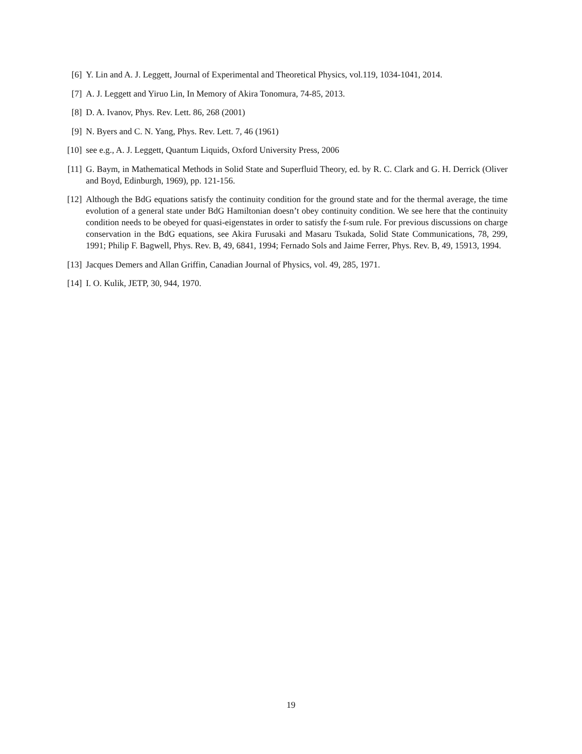[6] Y. Lin and A. J. Leggett, Journal of Experimental and Theoretical Physics, vol.119, 1034-1041, 2014.
[7] A. J. Leggett and Yiruo Lin, In Memory of Akira Tonomura, 74-85, 2013.
[8] D. A. Ivanov, Phys. Rev. Lett. 86, 268 (2001)
[9] N. Byers and C. N. Yang, Phys. Rev. Lett. 7, 46 (1961)
[10]
see e.g., A. J. Leggett, Quantum Liquids, Oxford University Press, 2006
[11]
G. Baym, in Mathematical Methods in Solid State and Superfluid Theory, ed. by R. C. Clark and G. H. Derrick (Oliver and Boyd, Edinburgh, 1969), pp. 121-156.
[12]
Although the BdG equations satisfy the continuity condition for the ground state and for the thermal average, the time evolution of a general state under BdG Hamiltonian doesn’t obey continuity condition. We see here that the continuity condition needs to be obeyed for quasi-eigenstates in order to satisfy the f-sum rule. For previous discussions on charge conservation in the BdG equations, see Akira Furusaki and Masaru Tsukada, Solid State Communications, 78, 299, 1991; Philip F. Bagwell, Phys. Rev. B, 49, 6841, 1994; Fernado Sols and Jaime Ferrer, Phys. Rev. B, 49, 15913, 1994.
[13]
Jacques Demers and Allan Griffin, Canadian Journal of Physics, vol. 49, 285, 1971.
[14]
I. O. Kulik, JETP, 30, 944, 1970.
19